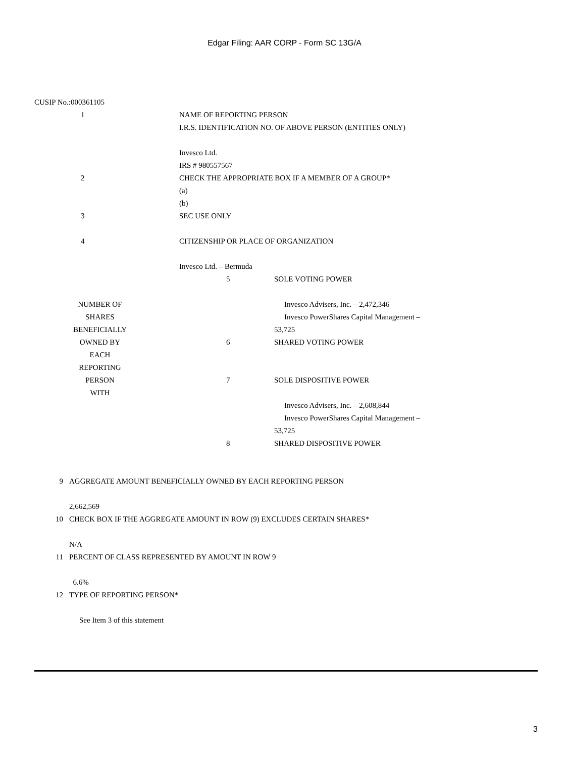Edgar Filing: AAR CORP - Form SC 13G/A
CUSIP No.:000361105
| 1 | NAME OF REPORTING PERSON I.R.S. IDENTIFICATION NO. OF ABOVE PERSON (ENTITIES ONLY) Invesco Ltd. IRS # 980557567 |
| 2 | CHECK THE APPROPRIATE BOX IF A MEMBER OF A GROUP* (a) (b) |
| 3 | SEC USE ONLY |
| 4 | CIT­IZENSHIP OR PLACE OF ORGANIZATION Invesco Ltd. – Bermuda |
| NUMBER OF SHARES BENEFICIALLY OWNED BY EACH REPORTING PERSON WITH | 5 | SOLE VOTING POWER Invesco Advisers, Inc. – 2,472,346 Invesco PowerShares Capital Management – 53,725 |
| | 6 | SHARED VOTING POWER |
| | 7 | SOLE DISPOSITIVE POWER Invesco Advisers, Inc. – 2,608,844 Invesco PowerShares Capital Management – 53,725 |
| | 8 | SHARED DISPOSITIVE POWER |
| 9 | AGGREGATE AMOUNT BENEFICIALLY OWNED BY EACH REPORTING PERSON 2,662,569 |
| 10 | CHECK BOX IF THE AGGREGATE AMOUNT IN ROW (9) EXCLUDES CERTAIN SHARES* N/A |
| 11 | PERCENT OF CLASS REPRESENTED BY AMOUNT IN ROW 9 6.6% |
| 12 | TYPE OF REPORTING PERSON* See Item 3 of this statement |
3